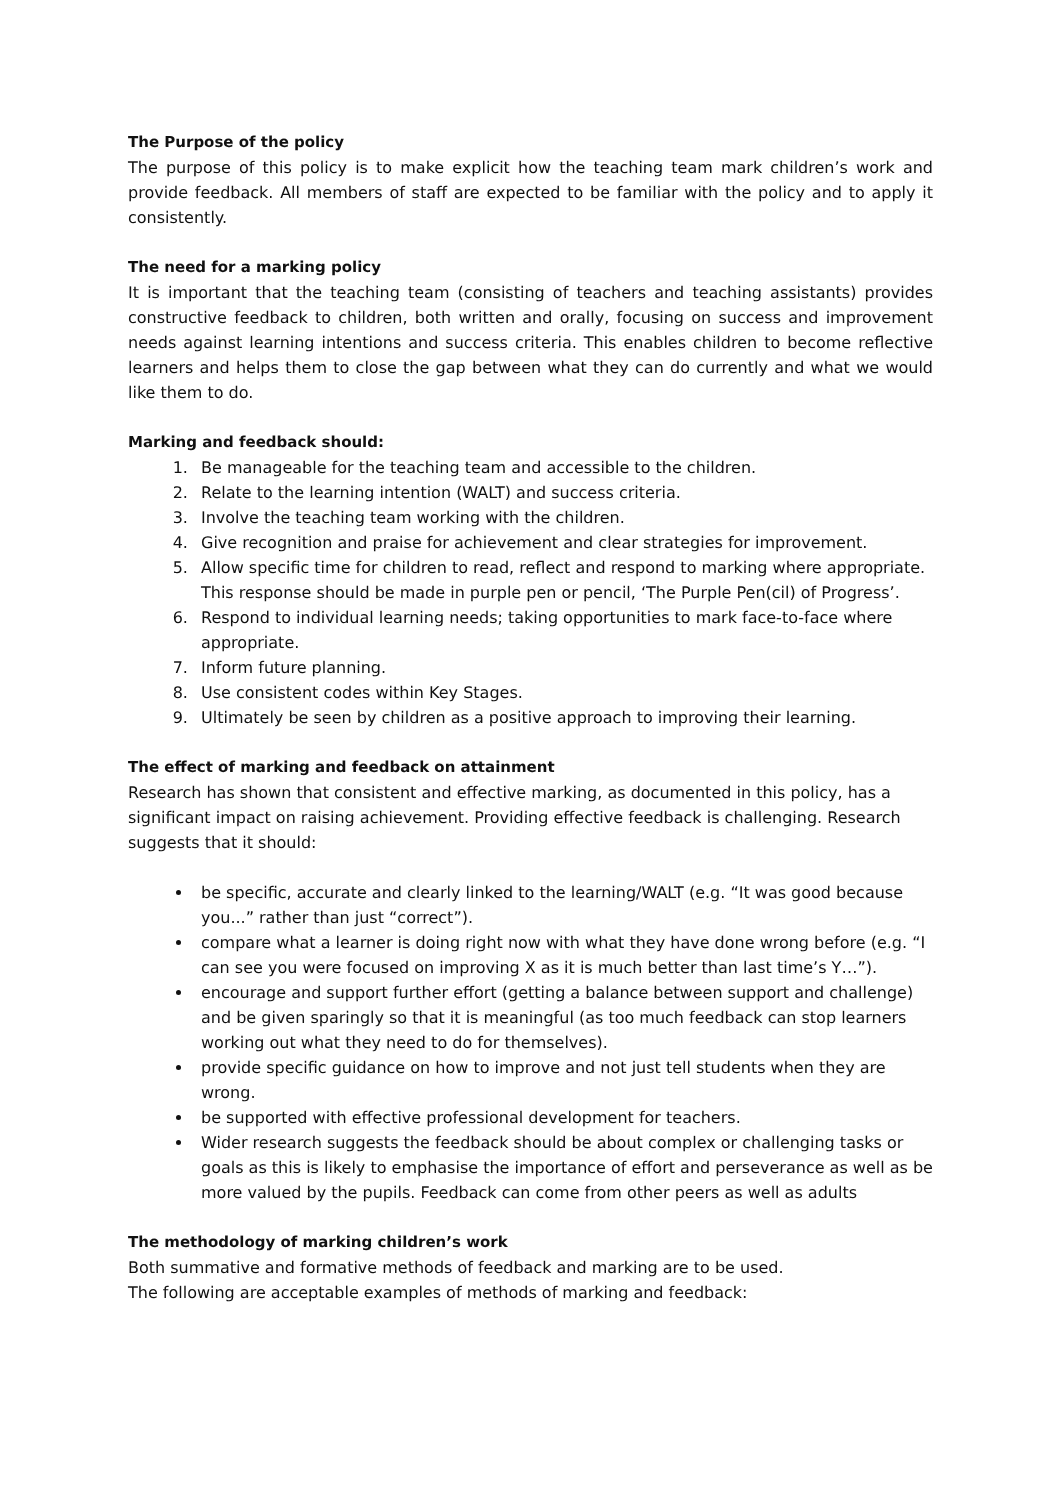The Purpose of the policy
The purpose of this policy is to make explicit how the teaching team mark children’s work and provide feedback. All members of staff are expected to be familiar with the policy and to apply it consistently.
The need for a marking policy
It is important that the teaching team (consisting of teachers and teaching assistants) provides constructive feedback to children, both written and orally, focusing on success and improvement needs against learning intentions and success criteria. This enables children to become reflective learners and helps them to close the gap between what they can do currently and what we would like them to do.
Marking and feedback should:
1. Be manageable for the teaching team and accessible to the children.
2. Relate to the learning intention (WALT) and success criteria.
3. Involve the teaching team working with the children.
4. Give recognition and praise for achievement and clear strategies for improvement.
5. Allow specific time for children to read, reflect and respond to marking where appropriate. This response should be made in purple pen or pencil, ‘The Purple Pen(cil) of Progress’.
6. Respond to individual learning needs; taking opportunities to mark face-to-face where appropriate.
7. Inform future planning.
8. Use consistent codes within Key Stages.
9. Ultimately be seen by children as a positive approach to improving their learning.
The effect of marking and feedback on attainment
Research has shown that consistent and effective marking, as documented in this policy, has a significant impact on raising achievement. Providing effective feedback is challenging. Research suggests that it should:
be specific, accurate and clearly linked to the learning/WALT (e.g. “It was good because you...” rather than just “correct”).
compare what a learner is doing right now with what they have done wrong before (e.g. “I can see you were focused on improving X as it is much better than last time’s Y…”).
encourage and support further effort (getting a balance between support and challenge) and be given sparingly so that it is meaningful (as too much feedback can stop learners working out what they need to do for themselves).
provide specific guidance on how to improve and not just tell students when they are wrong.
be supported with effective professional development for teachers.
Wider research suggests the feedback should be about complex or challenging tasks or goals as this is likely to emphasise the importance of effort and perseverance as well as be more valued by the pupils. Feedback can come from other peers as well as adults
The methodology of marking children’s work
Both summative and formative methods of feedback and marking are to be used.
The following are acceptable examples of methods of marking and feedback: